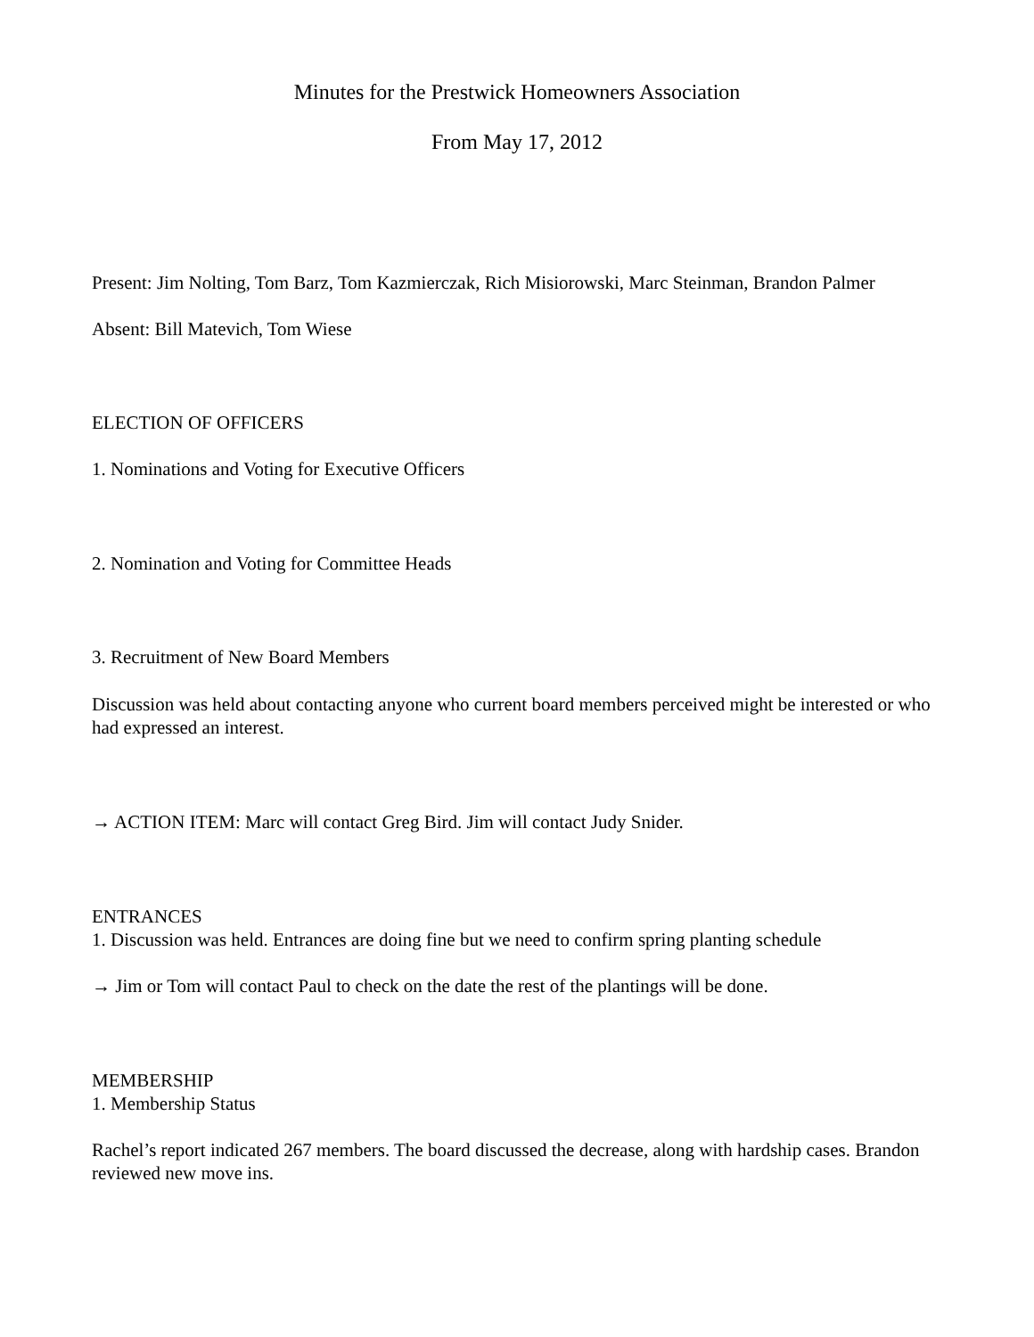Minutes for the Prestwick Homeowners Association
From May 17, 2012
Present: Jim Nolting, Tom Barz, Tom Kazmierczak, Rich Misiorowski, Marc Steinman, Brandon Palmer
Absent: Bill Matevich, Tom Wiese
ELECTION OF OFFICERS
1. Nominations and Voting for Executive Officers
2. Nomination and Voting for Committee Heads
3. Recruitment of New Board Members
Discussion was held about contacting anyone who current board members perceived might be interested or who had expressed an interest.
→ ACTION ITEM: Marc will contact Greg Bird. Jim will contact Judy Snider.
ENTRANCES
1. Discussion was held. Entrances are doing fine but we need to confirm spring planting schedule
→ Jim or Tom will contact Paul to check on the date the rest of the plantings will be done.
MEMBERSHIP
1. Membership Status
Rachel’s report indicated 267 members. The board discussed the decrease, along with hardship cases. Brandon reviewed new move ins.